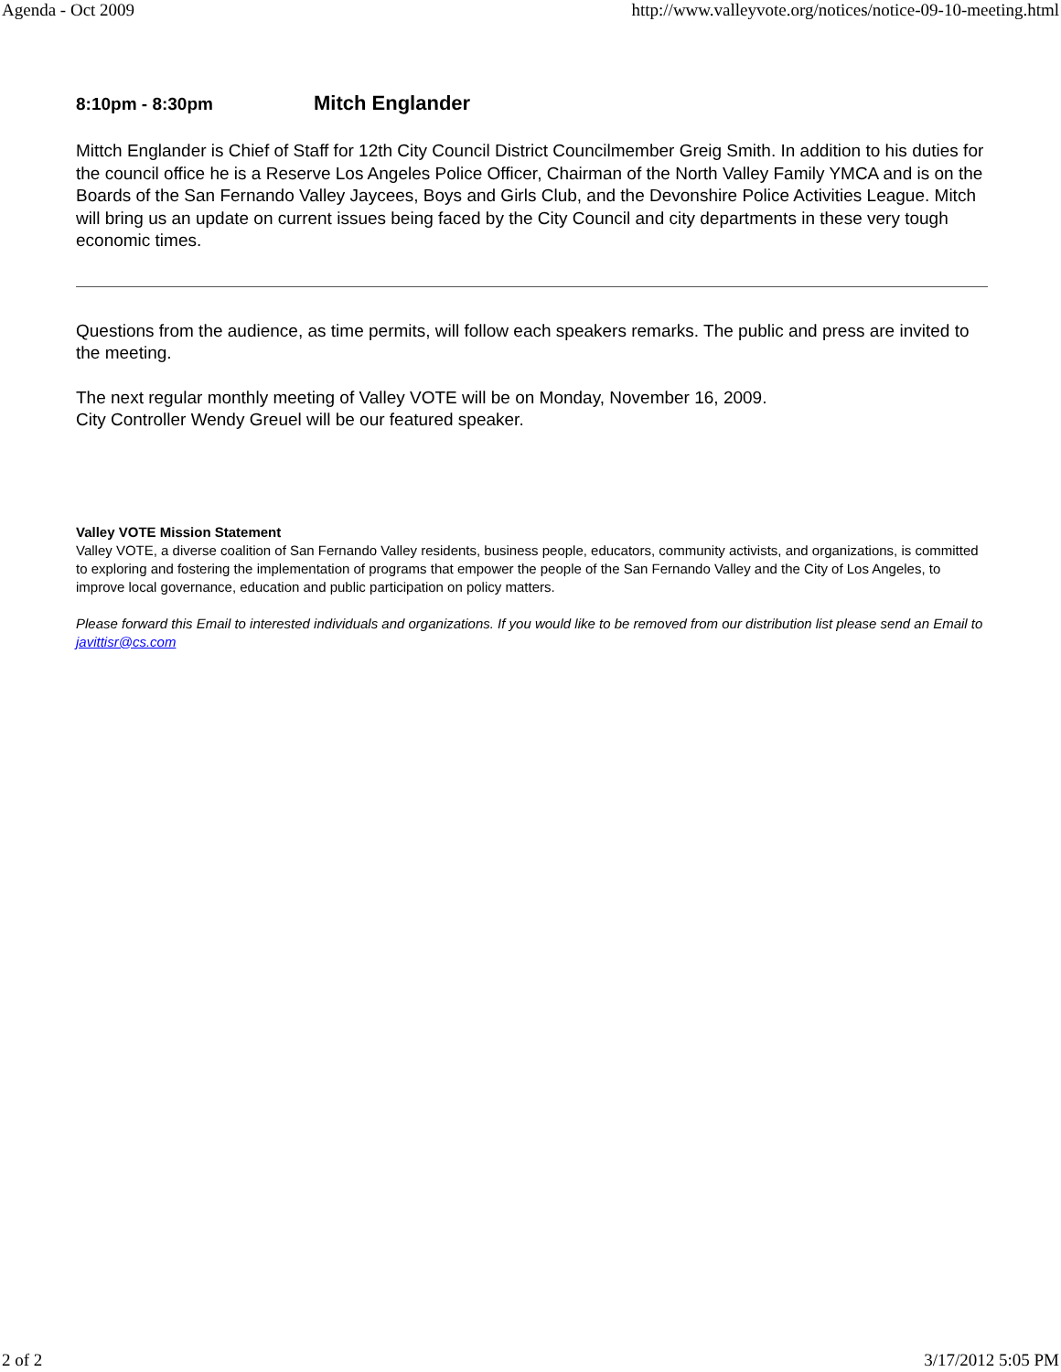Agenda - Oct 2009 http://www.valleyvote.org/notices/notice-09-10-meeting.html
8:10pm - 8:30pm Mitch Englander
Mittch Englander is Chief of Staff for 12th City Council District Councilmember Greig Smith. In addition to his duties for the council office he is a Reserve Los Angeles Police Officer, Chairman of the North Valley Family YMCA and is on the Boards of the San Fernando Valley Jaycees, Boys and Girls Club, and the Devonshire Police Activities League. Mitch will bring us an update on current issues being faced by the City Council and city departments in these very tough economic times.
Questions from the audience, as time permits, will follow each speakers remarks. The public and press are invited to the meeting.
The next regular monthly meeting of Valley VOTE will be on Monday, November 16, 2009.
City Controller Wendy Greuel will be our featured speaker.
Valley VOTE Mission Statement
Valley VOTE, a diverse coalition of San Fernando Valley residents, business people, educators, community activists, and organizations, is committed to exploring and fostering the implementation of programs that empower the people of the San Fernando Valley and the City of Los Angeles, to improve local governance, education and public participation on policy matters.
Please forward this Email to interested individuals and organizations. If you would like to be removed from our distribution list please send an Email to javittisr@cs.com
2 of 2 3/17/2012 5:05 PM